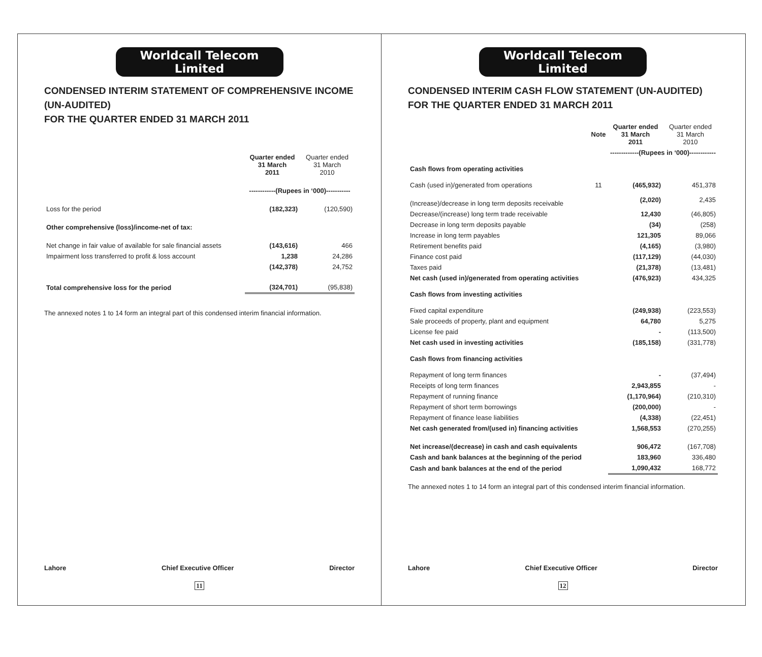Worldcall Telecom Limited
CONDENSED INTERIM STATEMENT OF COMPREHENSIVE INCOME (UN-AUDITED)
FOR THE QUARTER ENDED 31 MARCH 2011
| | Quarter ended 31 March 2011 | Quarter ended 31 March 2010 |
| | ------------(Rupees in ‘000)----------- | |
| Loss for the period | (182,323) | (120,590) |
| Other comprehensive (loss)/income-net of tax: | | |
| Net change in fair value of available for sale financial assets | (143,616) | 466 |
| Impairment loss transferred to profit & loss account | 1,238 | 24,286 |
| | (142,378) | 24,752 |
| Total comprehensive loss for the period | (324,701) | (95,838) |
The annexed notes 1 to 14 form an integral part of this condensed interim financial information.
Lahore Chief Executive Officer Director
11
Worldcall Telecom Limited
CONDENSED INTERIM CASH FLOW STATEMENT (UN-AUDITED)
FOR THE QUARTER ENDED 31 MARCH 2011
| | Note | Quarter ended 31 March 2011 | Quarter ended 31 March 2010 |
| | | -------------(Rupees in ‘000)------------ | |
| Cash flows from operating activities | | | |
| Cash (used in)/generated from operations | 11 | (465,932) | 451,378 |
| (Increase)/decrease in long term deposits receivable | | (2,020) | 2,435 |
| Decrease/(increase) long term trade receivable | | 12,430 | (46,805) |
| Decrease in long term deposits payable | | (34) | (258) |
| Increase in long term payables | | 121,305 | 89,066 |
| Retirement benefits paid | | (4,165) | (3,980) |
| Finance cost paid | | (117,129) | (44,030) |
| Taxes paid | | (21,378) | (13,481) |
| Net cash (used in)/generated from operating activities | | (476,923) | 434,325 |
| Cash flows from investing activities | | | |
| Fixed capital expenditure | | (249,938) | (223,553) |
| Sale proceeds of property, plant and equipment | | 64,780 | 5,275 |
| License fee paid | | - | (113,500) |
| Net cash used in investing activities | | (185,158) | (331,778) |
| Cash flows from financing activities | | | |
| Repayment of long term finances | | - | (37,494) |
| Receipts of long term finances | | 2,943,855 | - |
| Repayment of running finance | | (1,170,964) | (210,310) |
| Repayment of short term borrowings | | (200,000) | - |
| Repayment of finance lease liabilities | | (4,338) | (22,451) |
| Net cash generated from/(used in) financing activities | | 1,568,553 | (270,255) |
| Net increase/(decrease) in cash and cash equivalents | | 906,472 | (167,708) |
| Cash and bank balances at the beginning of the period | | 183,960 | 336,480 |
| Cash and bank balances at the end of the period | | 1,090,432 | 168,772 |
The annexed notes 1 to 14 form an integral part of this condensed interim financial information.
Lahore Chief Executive Officer Director
12